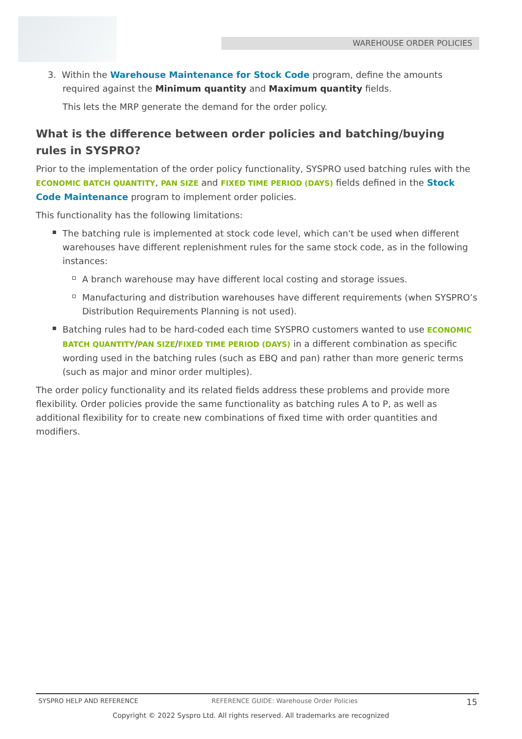WAREHOUSE ORDER POLICIES
3. Within the Warehouse Maintenance for Stock Code program, define the amounts required against the Minimum quantity and Maximum quantity fields.
This lets the MRP generate the demand for the order policy.
What is the difference between order policies and batching/buying rules in SYSPRO?
Prior to the implementation of the order policy functionality, SYSPRO used batching rules with the ECONOMIC BATCH QUANTITY, PAN SIZE and FIXED TIME PERIOD (DAYS) fields defined in the Stock Code Maintenance program to implement order policies.
This functionality has the following limitations:
The batching rule is implemented at stock code level, which can't be used when different warehouses have different replenishment rules for the same stock code, as in the following instances:
A branch warehouse may have different local costing and storage issues.
Manufacturing and distribution warehouses have different requirements (when SYSPRO’s Distribution Requirements Planning is not used).
Batching rules had to be hard-coded each time SYSPRO customers wanted to use ECONOMIC BATCH QUANTITY/PAN SIZE/FIXED TIME PERIOD (DAYS) in a different combination as specific wording used in the batching rules (such as EBQ and pan) rather than more generic terms (such as major and minor order multiples).
The order policy functionality and its related fields address these problems and provide more flexibility. Order policies provide the same functionality as batching rules A to P, as well as additional flexibility for to create new combinations of fixed time with order quantities and modifiers.
SYSPRO HELP AND REFERENCE REFERENCE GUIDE: Warehouse Order Policies 15
Copyright © 2022 Syspro Ltd. All rights reserved. All trademarks are recognized